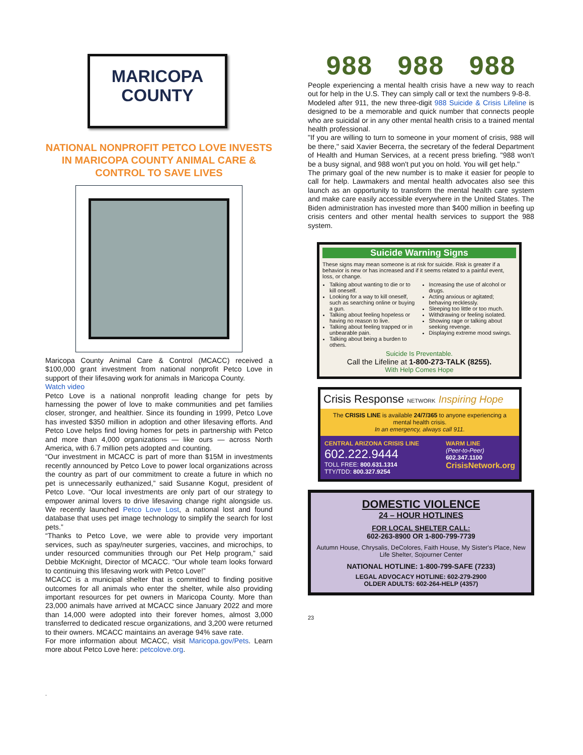MARICOPA
COUNTY
NATIONAL NONPROFIT PETCO LOVE INVESTS IN MARICOPA COUNTY ANIMAL CARE & CONTROL TO SAVE LIVES
Maricopa County Animal Care & Control (MCACC) received a $100,000 grant investment from national nonprofit Petco Love in support of their lifesaving work for animals in Maricopa County.
Watch video
Petco Love is a national nonprofit leading change for pets by harnessing the power of love to make communities and pet families closer, stronger, and healthier. Since its founding in 1999, Petco Love has invested $350 million in adoption and other lifesaving efforts. And Petco Love helps find loving homes for pets in partnership with Petco and more than 4,000 organizations — like ours — across North America, with 6.7 million pets adopted and counting.
“Our investment in MCACC is part of more than $15M in investments recently announced by Petco Love to power local organizations across the country as part of our commitment to create a future in which no pet is unnecessarily euthanized,” said Susanne Kogut, president of Petco Love. “Our local investments are only part of our strategy to empower animal lovers to drive lifesaving change right alongside us. We recently launched Petco Love Lost, a national lost and found database that uses pet image technology to simplify the search for lost pets.”
“Thanks to Petco Love, we were able to provide very important services, such as spay/neuter surgeries, vaccines, and microchips, to under resourced communities through our Pet Help program,” said Debbie McKnight, Director of MCACC. “Our whole team looks forward to continuing this lifesaving work with Petco Love!”
MCACC is a municipal shelter that is committed to finding positive outcomes for all animals who enter the shelter, while also providing important resources for pet owners in Maricopa County. More than 23,000 animals have arrived at MCACC since January 2022 and more than 14,000 were adopted into their forever homes, almost 3,000 transferred to dedicated rescue organizations, and 3,200 were returned to their owners. MCACC maintains an average 94% save rate.
For more information about MCACC, visit Maricopa.gov/Pets. Learn more about Petco Love here: petcolove.org.
.
988 988 988
People experiencing a mental health crisis have a new way to reach out for help in the U.S. They can simply call or text the numbers 9-8-8.
Modeled after 911, the new three-digit 988 Suicide & Crisis Lifeline is designed to be a memorable and quick number that connects people who are suicidal or in any other mental health crisis to a trained mental health professional.
"If you are willing to turn to someone in your moment of crisis, 988 will be there," said Xavier Becerra, the secretary of the federal Department of Health and Human Services, at a recent press briefing. "988 won't be a busy signal, and 988 won't put you on hold. You will get help."
The primary goal of the new number is to make it easier for people to call for help. Lawmakers and mental health advocates also see this launch as an opportunity to transform the mental health care system and make care easily accessible everywhere in the United States. The Biden administration has invested more than $400 million in beefing up crisis centers and other mental health services to support the 988 system.
Suicide Warning Signs
These signs may mean someone is at risk for suicide. Risk is greater if a behavior is new or has increased and if it seems related to a painful event, loss, or change.
Talking about wanting to die or to kill oneself.
Looking for a way to kill oneself, such as searching online or buying a gun.
Talking about feeling hopeless or having no reason to live.
Talking about feeling trapped or in unbearable pain.
Talking about being a burden to others.
Increasing the use of alcohol or drugs.
Acting anxious or agitated; behaving recklessly.
Sleeping too little or too much.
Withdrawing or feeling isolated.
Showing rage or talking about seeking revenge.
Displaying extreme mood swings.
Suicide Is Preventable.
Call the Lifeline at 1-800-273-TALK (8255).
With Help Comes Hope
Crisis Response NETWORK Inspiring Hope
The CRISIS LINE is available 24/7/365 to anyone experiencing a mental health crisis.
In an emergency, always call 911.
CENTRAL ARIZONA CRISIS LINE
602.222.9444
TOLL FREE: 800.631.1314
TTY/TDD: 800.327.9254
WARM LINE
(Peer-to-Peer)
602.347.1100
CrisisNetwork.org
DOMESTIC VIOLENCE
24 – HOUR HOTLINES
FOR LOCAL SHELTER CALL:
602-263-8900 OR 1-800-799-7739
Autumn House, Chrysalis, DeColores, Faith House, My Sister's Place, New Life Shelter, Sojourner Center
NATIONAL HOTLINE: 1-800-799-SAFE (7233)
LEGAL ADVOCACY HOTLINE: 602-279-2900
OLDER ADULTS: 602-264-HELP (4357)
23